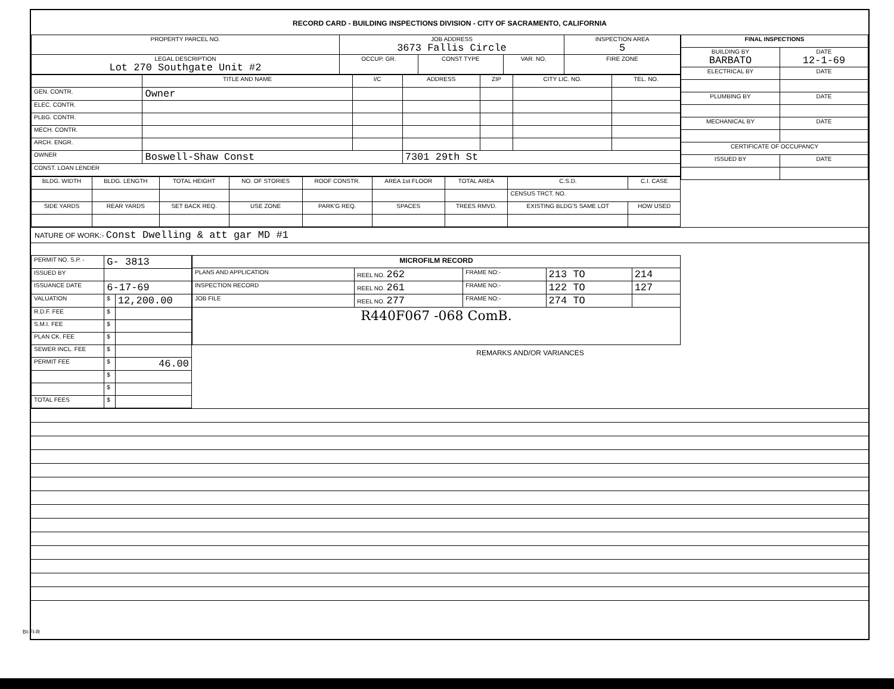RECORD CARD - BUILDING INSPECTIONS DIVISION - CITY OF SACRAMENTO, CALIFORNIA
| PROPERTY PARCEL NO. | JOB ADDRESS 3673 Fallis Circle | | | | INSPECTION AREA 5 |
| --- | --- | --- | --- | --- | --- |
| LEGAL DESCRIPTION Lot 270 Southgate Unit #2 | | OCCUP. GR. | CONST TYPE | VAR. NO. | FIRE ZONE |
| | TITLE AND NAME | I/C | ADDRESS | ZIP | CITY LIC. NO. | TEL. NO. |
| --- | --- | --- | --- | --- | --- | --- |
| GEN. CONTR. | Owner | | | | | |
| ELEC. CONTR. | | | | | | |
| PLBG. CONTR. | | | | | | |
| MECH. CONTR. | | | | | | |
| ARCH. ENGR. | | | | | | |
| OWNER | Boswell-Shaw Const | | 7301 29th St | | | |
| CONST. LOAN LENDER | | | | | | |
| BLDG. WIDTH | BLDG. LENGTH | TOTAL HEIGHT | NO. OF STORIES | ROOF CONSTR. | AREA 1st FLOOR | TOTAL AREA | C.S.D. | C.I. CASE |
| --- | --- | --- | --- | --- | --- | --- | --- | --- |
| | | | | | | | CENSUS TRCT. NO. | |
| SIDE YARDS | REAR YARDS | SET BACK REQ. | USE ZONE | PARK'G REQ. | SPACES | TREES RMVD. | EXISTING BLDG'S SAME LOT | HOW USED |
| FINAL INSPECTIONS | |
| --- | --- |
| BUILDING BY BARBATO | DATE 12-1-69 |
| ELECTRICAL BY | DATE |
| PLUMBING BY | DATE |
| MECHANICAL BY | DATE |
| CERTIFICATE OF OCCUPANCY | |
| ISSUED BY | DATE |
NATURE OF WORK:- Const Dwelling & att gar MD #1
| PERMIT NO. S.P. - | G- 3813 | |
| ISSUED BY | | |
| ISSUANCE DATE | 6-17-69 | |
| VALUATION | $ | 12,200.00 |
| R.D.F. FEE | $ | |
| S.M.I. FEE | $ | |
| PLAN CK. FEE | $ | |
| SEWER INCL. FEE | $ | |
| PERMIT FEE | $ | 46.00 |
| | $ | |
| | $ | |
| TOTAL FEES | $ | |
| MICROFILM RECORD | | | | |
| --- | --- | --- | --- | --- |
| PLANS AND APPLICATION | REEL NO. 262 | FRAME NO:- | 213 TO | 214 |
| INSPECTION RECORD | REEL NO. 261 | FRAME NO:- | 122 TO | 127 |
| JOB FILE | REEL NO. 277 | FRAME NO:- | 274 TO | |
| R440F067 -068 ComB. | | | | |
REMARKS AND/OR VARIANCES
BI-FI-R